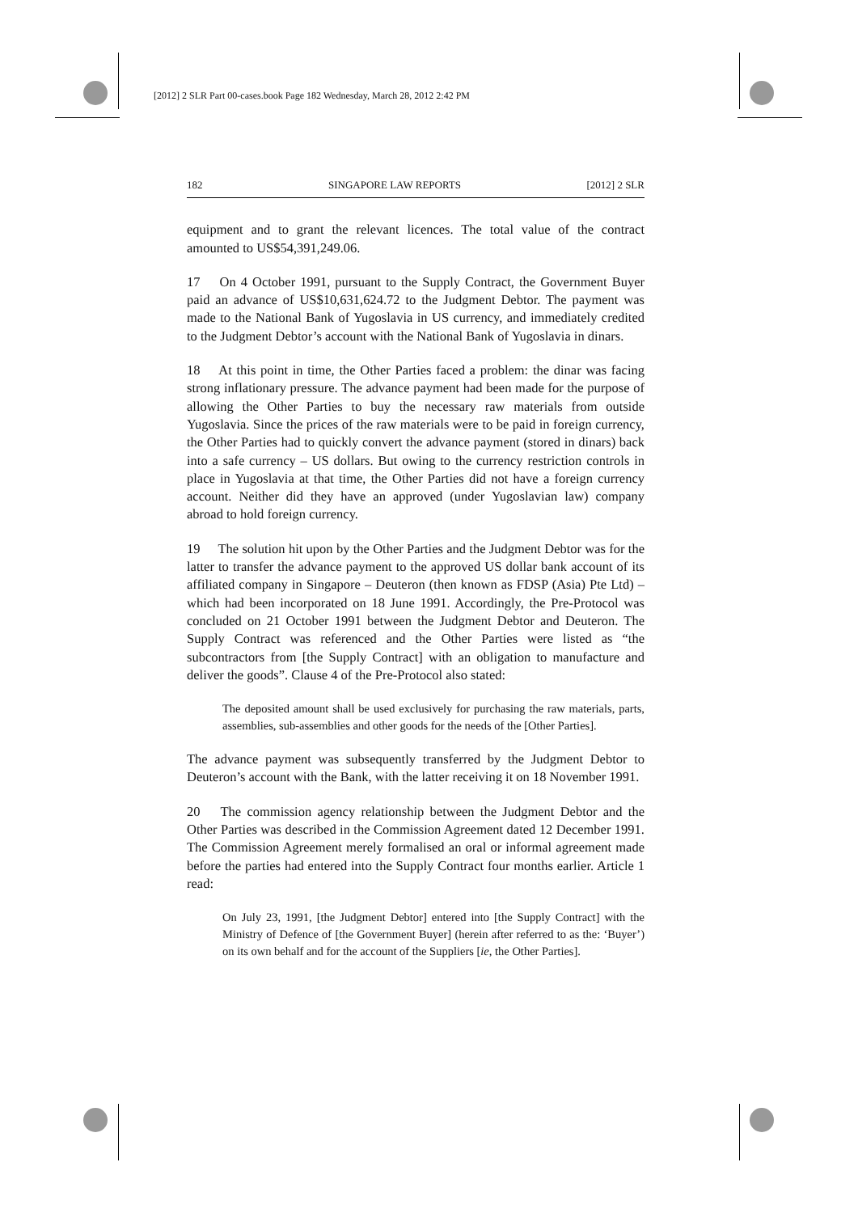[2012] 2 SLR Part 00-cases.book Page 182 Wednesday, March 28, 2012 2:42 PM
182 SINGAPORE LAW REPORTS [2012] 2 SLR
equipment and to grant the relevant licences. The total value of the contract amounted to US$54,391,249.06.
17 On 4 October 1991, pursuant to the Supply Contract, the Government Buyer paid an advance of US$10,631,624.72 to the Judgment Debtor. The payment was made to the National Bank of Yugoslavia in US currency, and immediately credited to the Judgment Debtor’s account with the National Bank of Yugoslavia in dinars.
18 At this point in time, the Other Parties faced a problem: the dinar was facing strong inflationary pressure. The advance payment had been made for the purpose of allowing the Other Parties to buy the necessary raw materials from outside Yugoslavia. Since the prices of the raw materials were to be paid in foreign currency, the Other Parties had to quickly convert the advance payment (stored in dinars) back into a safe currency – US dollars. But owing to the currency restriction controls in place in Yugoslavia at that time, the Other Parties did not have a foreign currency account. Neither did they have an approved (under Yugoslavian law) company abroad to hold foreign currency.
19 The solution hit upon by the Other Parties and the Judgment Debtor was for the latter to transfer the advance payment to the approved US dollar bank account of its affiliated company in Singapore – Deuteron (then known as FDSP (Asia) Pte Ltd) – which had been incorporated on 18 June 1991. Accordingly, the Pre-Protocol was concluded on 21 October 1991 between the Judgment Debtor and Deuteron. The Supply Contract was referenced and the Other Parties were listed as “the subcontractors from [the Supply Contract] with an obligation to manufacture and deliver the goods”. Clause 4 of the Pre-Protocol also stated:
The deposited amount shall be used exclusively for purchasing the raw materials, parts, assemblies, sub-assemblies and other goods for the needs of the [Other Parties].
The advance payment was subsequently transferred by the Judgment Debtor to Deuteron’s account with the Bank, with the latter receiving it on 18 November 1991.
20 The commission agency relationship between the Judgment Debtor and the Other Parties was described in the Commission Agreement dated 12 December 1991. The Commission Agreement merely formalised an oral or informal agreement made before the parties had entered into the Supply Contract four months earlier. Article 1 read:
On July 23, 1991, [the Judgment Debtor] entered into [the Supply Contract] with the Ministry of Defence of [the Government Buyer] (herein after referred to as the: ‘Buyer’) on its own behalf and for the account of the Suppliers [ie, the Other Parties].